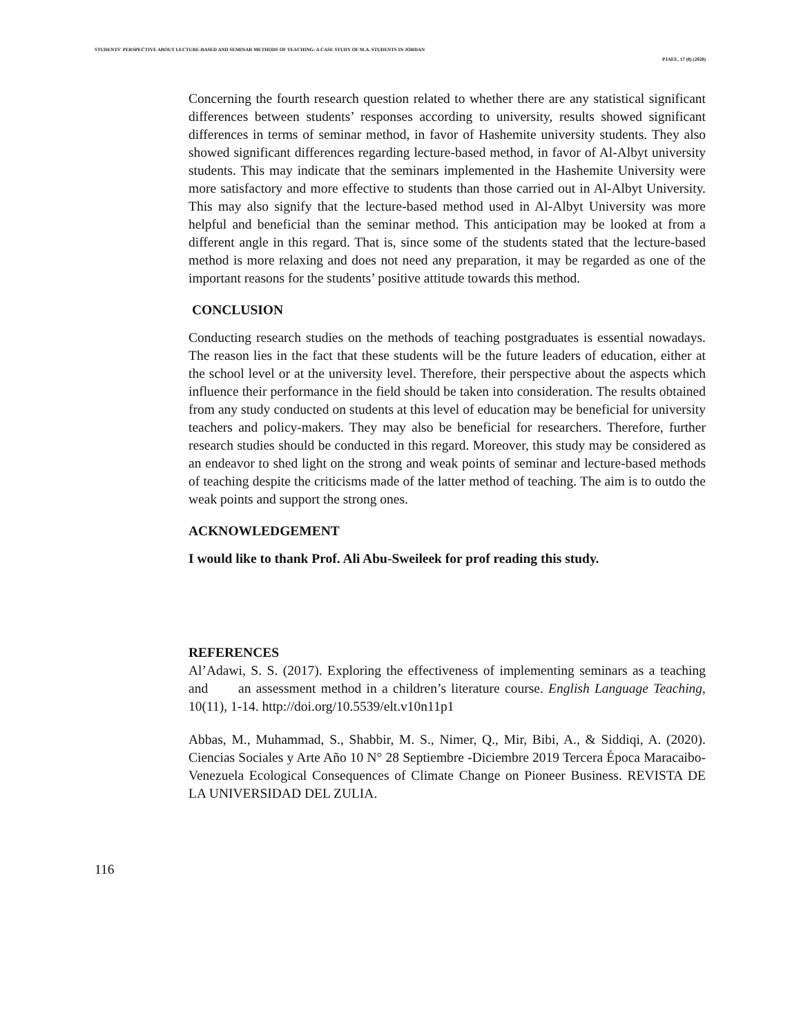STUDENTS' PERSPECTIVE ABOUT LECTURE-BASED AND SEMINAR METHODS OF TEACHING: A CASE STUDY OF M.A. STUDENTS IN JORDAN
PJAEE, 17 (8) (2020)
Concerning the fourth research question related to whether there are any statistical significant differences between students’ responses according to university, results showed significant differences in terms of seminar method, in favor of Hashemite university students. They also showed significant differences regarding lecture-based method, in favor of Al-Albyt university students. This may indicate that the seminars implemented in the Hashemite University were more satisfactory and more effective to students than those carried out in Al-Albyt University. This may also signify that the lecture-based method used in Al-Albyt University was more helpful and beneficial than the seminar method. This anticipation may be looked at from a different angle in this regard. That is, since some of the students stated that the lecture-based method is more relaxing and does not need any preparation, it may be regarded as one of the important reasons for the students’ positive attitude towards this method.
CONCLUSION
Conducting research studies on the methods of teaching postgraduates is essential nowadays. The reason lies in the fact that these students will be the future leaders of education, either at the school level or at the university level. Therefore, their perspective about the aspects which influence their performance in the field should be taken into consideration. The results obtained from any study conducted on students at this level of education may be beneficial for university teachers and policy-makers. They may also be beneficial for researchers. Therefore, further research studies should be conducted in this regard. Moreover, this study may be considered as an endeavor to shed light on the strong and weak points of seminar and lecture-based methods of teaching despite the criticisms made of the latter method of teaching. The aim is to outdo the weak points and support the strong ones.
ACKNOWLEDGEMENT
I would like to thank Prof. Ali Abu-Sweileek for prof reading this study.
REFERENCES
Al’Adawi, S. S. (2017). Exploring the effectiveness of implementing seminars as a teaching and an assessment method in a children’s literature course. English Language Teaching, 10(11), 1-14. http://doi.org/10.5539/elt.v10n11p1
Abbas, M., Muhammad, S., Shabbir, M. S., Nimer, Q., Mir, Bibi, A., & Siddiqi, A. (2020). Ciencias Sociales y Arte Año 10 N° 28 Septiembre -Diciembre 2019 Tercera Época Maracaibo-Venezuela Ecological Consequences of Climate Change on Pioneer Business. REVISTA DE LA UNIVERSIDAD DEL ZULIA.
116